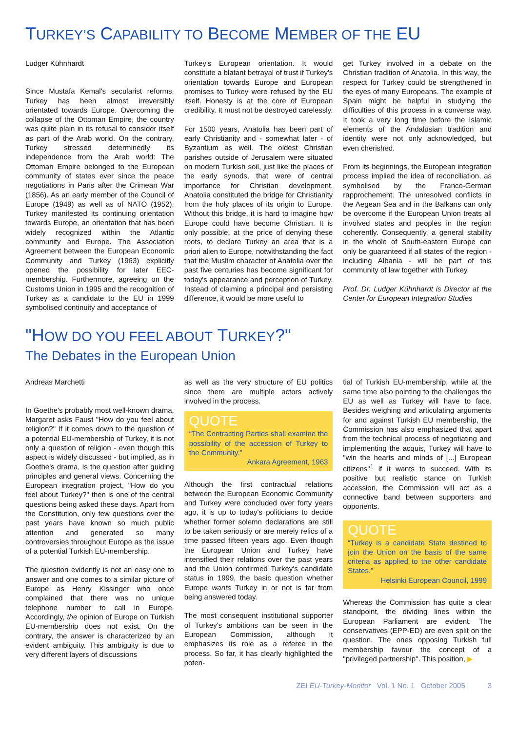TURKEY’S CAPABILITY TO BECOME MEMBER OF THE EU
Ludger Kühnhardt
Since Mustafa Kemal's secularist reforms, Turkey has been almost irreversibly orientated towards Europe. Overcoming the collapse of the Ottoman Empire, the country was quite plain in its refusal to consider itself as part of the Arab world. On the contrary, Turkey stressed determinedly its independence from the Arab world: The Ottoman Empire belonged to the European community of states ever since the peace negotiations in Paris after the Crimean War (1856). As an early member of the Council of Europe (1949) as well as of NATO (1952), Turkey manifested its continuing orientation towards Europe, an orientation that has been widely recognized within the Atlantic community and Europe. The Association Agreement between the European Economic Community and Turkey (1963) explicitly opened the possibility for later EEC-membership. Furthermore, agreeing on the Customs Union in 1995 and the recognition of Turkey as a candidate to the EU in 1999 symbolised continuity and acceptance of
Turkey's European orientation. It would constitute a blatant betrayal of trust if Turkey's orientation towards Europe and European promises to Turkey were refused by the EU itself. Honesty is at the core of European credibility. It must not be destroyed carelessly.
For 1500 years, Anatolia has been part of early Christianity and - somewhat later - of Byzantium as well. The oldest Christian parishes outside of Jerusalem were situated on modern Turkish soil, just like the places of the early synods, that were of central importance for Christian development. Anatolia constituted the bridge for Christianity from the holy places of its origin to Europe. Without this bridge, it is hard to imagine how Europe could have become Christian. It is only possible, at the price of denying these roots, to declare Turkey an area that is a priori alien to Europe, notwithstanding the fact that the Muslim character of Anatolia over the past five centuries has become significant for today's appearance and perception of Turkey. Instead of claiming a principal and persisting difference, it would be more useful to
get Turkey involved in a debate on the Christian tradition of Anatolia. In this way, the respect for Turkey could be strengthened in the eyes of many Europeans. The example of Spain might be helpful in studying the difficulties of this process in a converse way. It took a very long time before the Islamic elements of the Andalusian tradition and identity were not only acknowledged, but even cherished.
From its beginnings, the European integration process implied the idea of reconciliation, as symbolised by the Franco-German rapprochement. The unresolved conflicts in the Aegean Sea and in the Balkans can only be overcome if the European Union treats all involved states and peoples in the region coherently. Consequently, a general stability in the whole of South-eastern Europe can only be guaranteed if all states of the region - including Albania - will be part of this community of law together with Turkey.
Prof. Dr. Ludger Kühnhardt is Director at the Center for European Integration Studies
"HOW DO YOU FEEL ABOUT TURKEY?"
The Debates in the European Union
Andreas Marchetti
In Goethe's probably most well-known drama, Margaret asks Faust "How do you feel about religion?" If it comes down to the question of a potential EU-membership of Turkey, it is not only a question of religion - even though this aspect is widely discussed - but implied, as in Goethe's drama, is the question after guiding principles and general views. Concerning the European integration project, "How do you feel about Turkey?" then is one of the central questions being asked these days. Apart from the Constitution, only few questions over the past years have known so much public attention and generated so many controversies throughout Europe as the issue of a potential Turkish EU-membership.
The question evidently is not an easy one to answer and one comes to a similar picture of Europe as Henry Kissinger who once complained that there was no unique telephone number to call in Europe. Accordingly, the opinion of Europe on Turkish EU-membership does not exist. On the contrary, the answer is characterized by an evident ambiguity. This ambiguity is due to very different layers of discussions
as well as the very structure of EU politics since there are multiple actors actively involved in the process.
QUOTE
“The Contracting Parties shall examine the possibility of the accession of Turkey to the Community.”
Ankara Agreement, 1963
Although the first contractual relations between the European Economic Community and Turkey were concluded over forty years ago, it is up to today's politicians to decide whether former solemn declarations are still to be taken seriously or are merely relics of a time passed fifteen years ago. Even though the European Union and Turkey have intensified their relations over the past years and the Union confirmed Turkey's candidate status in 1999, the basic question whether Europe wants Turkey in or not is far from being answered today.
The most consequent institutional supporter of Turkey's ambitions can be seen in the European Commission, although it emphasizes its role as a referee in the process. So far, it has clearly highlighted the poten-
tial of Turkish EU-membership, while at the same time also pointing to the challenges the EU as well as Turkey will have to face. Besides weighing and articulating arguments for and against Turkish EU membership, the Commission has also emphasized that apart from the technical process of negotiating and implementing the acquis, Turkey will have to "win the hearts and minds of [...] European citizens"<sup>1</sup> if it wants to succeed. With its positive but realistic stance on Turkish accession, the Commission will act as a connective band between supporters and opponents.
QUOTE
“Turkey is a candidate State destined to join the Union on the basis of the same criteria as applied to the other candidate States.”
Helsinki European Council, 1999
Whereas the Commission has quite a clear standpoint, the dividing lines within the European Parliament are evident. The conservatives (EPP-ED) are even split on the question. The ones opposing Turkish full membership favour the concept of a "privileged partnership". This position, ▶
ZEI EU-Turkey-Monitor Vol. 1 No. 1 October 2005 3